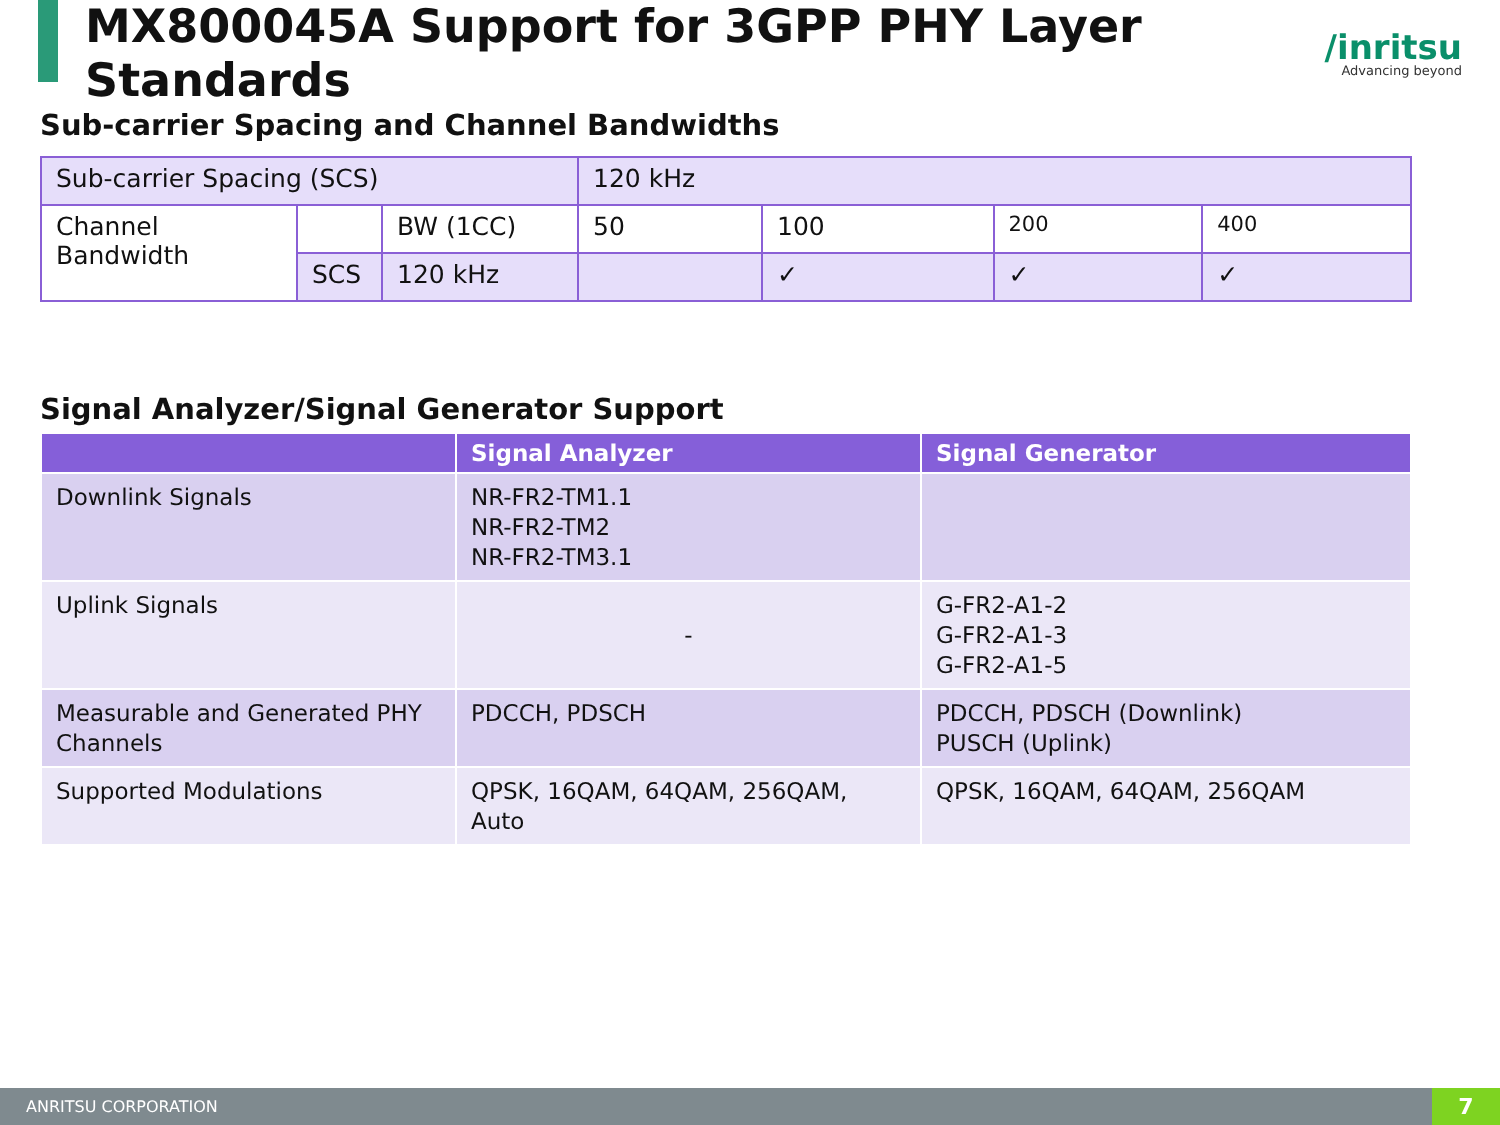MX800045A Support for 3GPP PHY Layer Standards
/inritsu
Advancing beyond
Sub-carrier Spacing and Channel Bandwidths
| Sub-carrier Spacing (SCS) | | | 120 kHz | | | |
| Channel Bandwidth | | BW (1CC) | 50 | 100 | 200 | 400 |
| | SCS | 120 kHz | | ✓ | ✓ | ✓ |
Signal Analyzer/Signal Generator Support
| | Signal Analyzer | Signal Generator |
| --- | --- | --- |
| Downlink Signals | NR-FR2-TM1.1 NR-FR2-TM2 NR-FR2-TM3.1 | |
| Uplink Signals | - | G-FR2-A1-2 G-FR2-A1-3 G-FR2-A1-5 |
| Measurable and Generated PHY Channels | PDCCH, PDSCH | PDCCH, PDSCH (Downlink) PUSCH (Uplink) |
| Supported Modulations | QPSK, 16QAM, 64QAM, 256QAM, Auto | QPSK, 16QAM, 64QAM, 256QAM |
ANRITSU CORPORATION 7